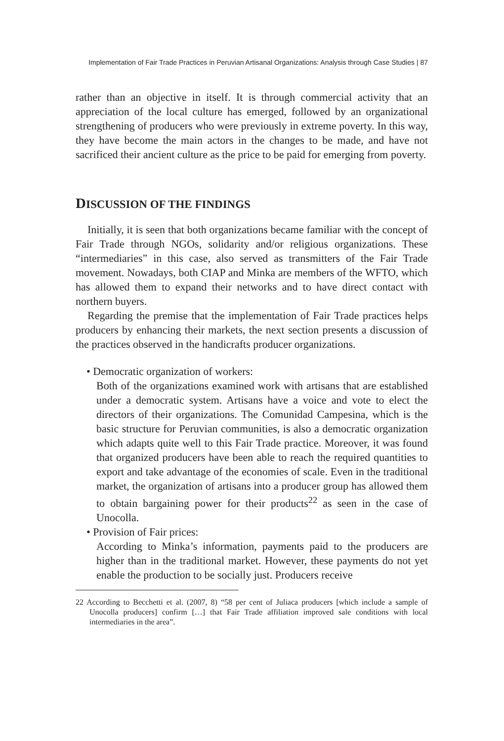Implementation of Fair Trade Practices in Peruvian Artisanal Organizations: Analysis through Case Studies | 87
rather than an objective in itself. It is through commercial activity that an appreciation of the local culture has emerged, followed by an organizational strengthening of producers who were previously in extreme poverty. In this way, they have become the main actors in the changes to be made, and have not sacrificed their ancient culture as the price to be paid for emerging from poverty.
DISCUSSION OF THE FINDINGS
Initially, it is seen that both organizations became familiar with the concept of Fair Trade through NGOs, solidarity and/or religious organizations. These “intermediaries” in this case, also served as transmitters of the Fair Trade movement. Nowadays, both CIAP and Minka are members of the WFTO, which has allowed them to expand their networks and to have direct contact with northern buyers.
Regarding the premise that the implementation of Fair Trade practices helps producers by enhancing their markets, the next section presents a discussion of the practices observed in the handicrafts producer organizations.
• Democratic organization of workers:
Both of the organizations examined work with artisans that are established under a democratic system. Artisans have a voice and vote to elect the directors of their organizations. The Comunidad Campesina, which is the basic structure for Peruvian communities, is also a democratic organization which adapts quite well to this Fair Trade practice. Moreover, it was found that organized producers have been able to reach the required quantities to export and take advantage of the economies of scale. Even in the traditional market, the organization of artisans into a producer group has allowed them to obtain bargaining power for their products<sup>22</sup> as seen in the case of Unocolla.
• Provision of Fair prices:
According to Minka’s information, payments paid to the producers are higher than in the traditional market. However, these payments do not yet enable the production to be socially just. Producers receive
22 According to Becchetti et al. (2007, 8) “58 per cent of Juliaca producers [which include a sample of Unocolla producers] confirm […] that Fair Trade affiliation improved sale conditions with local intermediaries in the area”.